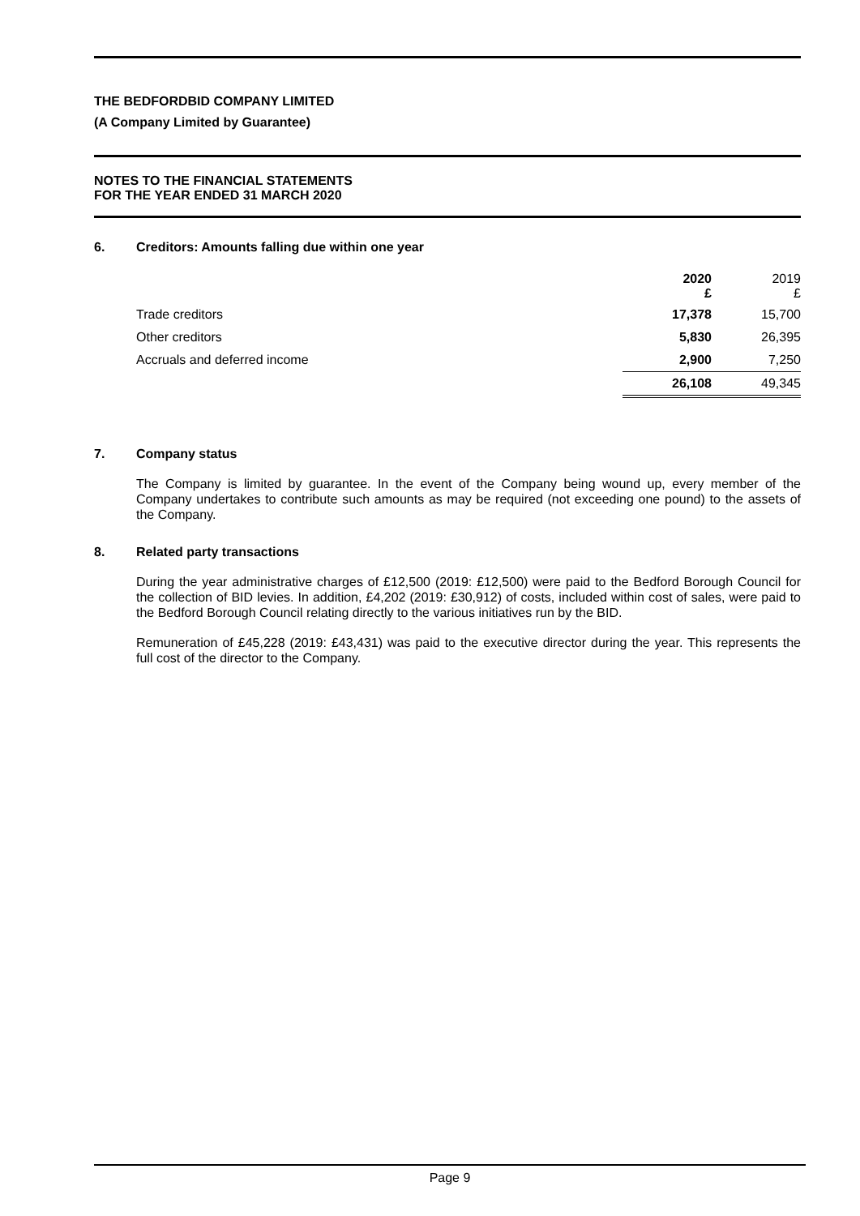THE BEDFORDBID COMPANY LIMITED
(A Company Limited by Guarantee)
NOTES TO THE FINANCIAL STATEMENTS
FOR THE YEAR ENDED 31 MARCH 2020
6. Creditors: Amounts falling due within one year
| | 2020 £ | 2019 £ |
| Trade creditors | 17,378 | 15,700 |
| Other creditors | 5,830 | 26,395 |
| Accruals and deferred income | 2,900 | 7,250 |
| | 26,108 | 49,345 |
7. Company status
The Company is limited by guarantee. In the event of the Company being wound up, every member of the Company undertakes to contribute such amounts as may be required (not exceeding one pound) to the assets of the Company.
8. Related party transactions
During the year administrative charges of £12,500 (2019: £12,500) were paid to the Bedford Borough Council for the collection of BID levies. In addition, £4,202 (2019: £30,912) of costs, included within cost of sales, were paid to the Bedford Borough Council relating directly to the various initiatives run by the BID.
Remuneration of £45,228 (2019: £43,431) was paid to the executive director during the year. This represents the full cost of the director to the Company.
Page 9